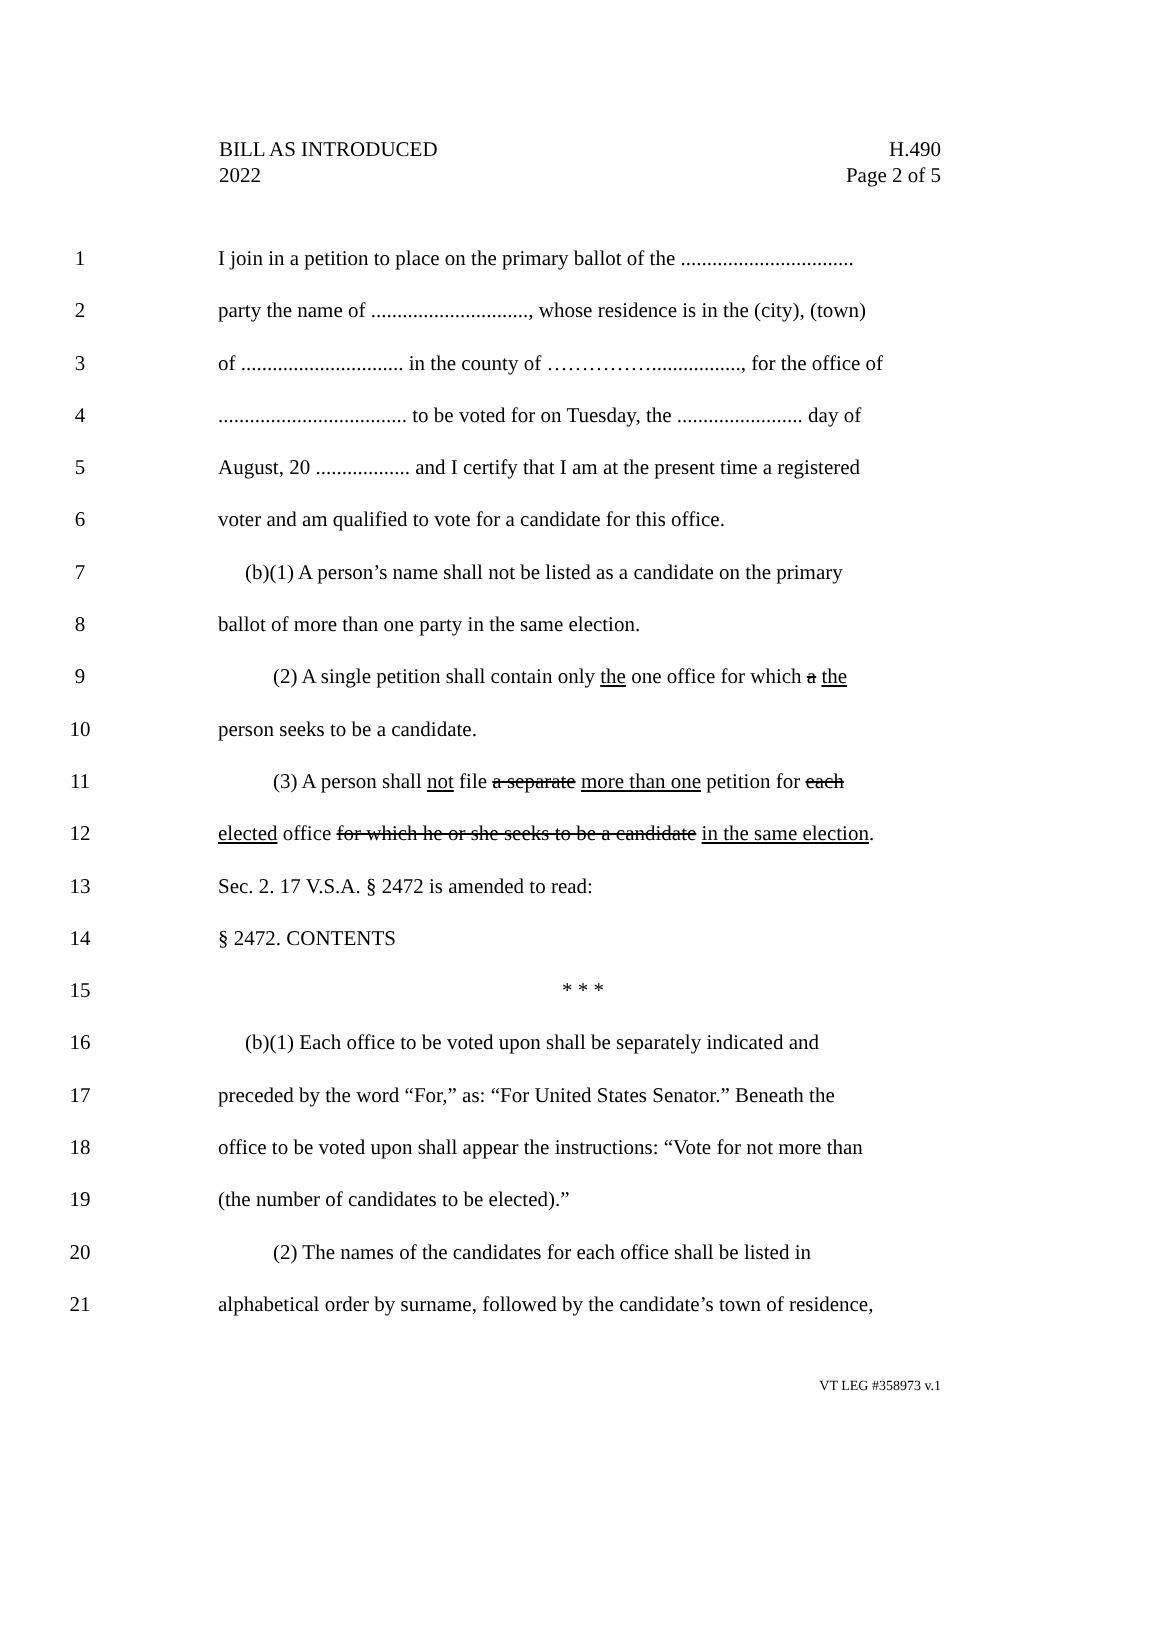BILL AS INTRODUCED
2022
H.490
Page 2 of 5
1 I join in a petition to place on the primary ballot of the .................................
2 party the name of .............................., whose residence is in the (city), (town)
3 of ............................... in the county of ……………................., for the office of
4 .................................... to be voted for on Tuesday, the ........................ day of
5 August, 20 .................. and I certify that I am at the present time a registered
6 voter and am qualified to vote for a candidate for this office.
7 (b)(1) A person’s name shall not be listed as a candidate on the primary
8 ballot of more than one party in the same election.
9 (2) A single petition shall contain only the one office for which a the
10 person seeks to be a candidate.
11 (3) A person shall not file a separate more than one petition for each
12 elected office for which he or she seeks to be a candidate in the same election.
13 Sec. 2. 17 V.S.A. § 2472 is amended to read:
14 § 2472. CONTENTS
15 * * *
16 (b)(1) Each office to be voted upon shall be separately indicated and
17 preceded by the word “For,” as: “For United States Senator.” Beneath the
18 office to be voted upon shall appear the instructions: “Vote for not more than
19 (the number of candidates to be elected).”
20 (2) The names of the candidates for each office shall be listed in
21 alphabetical order by surname, followed by the candidate’s town of residence,
VT LEG #358973 v.1